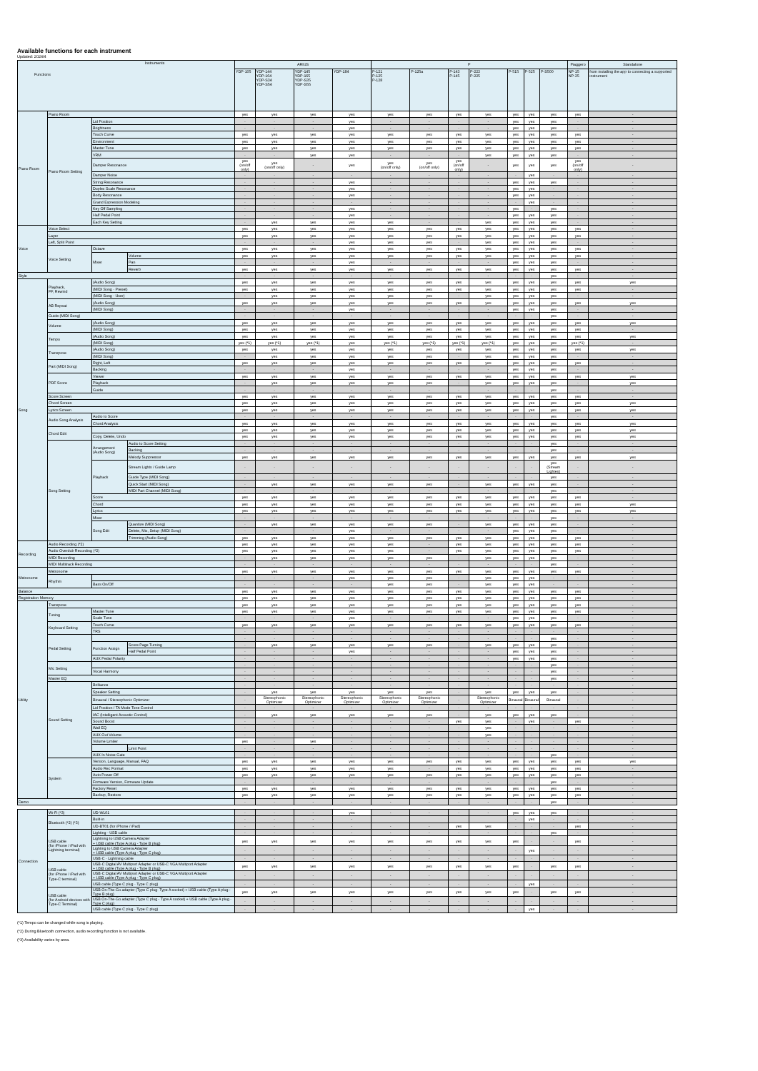Available functions for each instrument
Updated: 2024/4
| Instruments Functions | | | | ARIUS | | | | P | | | | | | | Piaggero | Standalone |
| --- | --- | --- | --- | --- | --- | --- | --- | --- | --- | --- | --- | --- | --- | --- | --- | --- |
| | | | | YDP-105 | YDP-144 YDP-164 YDP-S34 YDP-S54 | YDP-145 YDP-165 YDP-S35 YDP-S55 | YDP-184 | P-121 P-125 P-128 | P-125a | P-143 P-145 | P-223 P-225 | P-515 | P-525 | P-S500 | NP-15 NP-35 | from installing the app to connecting a supported instrument |
| Piano Room | Piano Room | | | yes | yes | yes | yes | yes | yes | yes | yes | yes | yes | yes | yes | - |
| | Piano Room Setting | Lid Position | | - | - | - | yes | - | - | - | - | yes | yes | yes | - | - |
| | | Brightness | | - | - | - | yes | - | - | - | - | yes | yes | yes | - | - |
| | | Touch Curve | | yes | yes | yes | yes | yes | yes | yes | yes | yes | yes | yes | yes | - |
| | | Environment | | yes | yes | yes | yes | yes | yes | yes | yes | yes | yes | yes | yes | - |
| | | Master Tune | | yes | yes | yes | yes | yes | yes | yes | yes | yes | yes | yes | yes | - |
| | | VRM | | - | - | yes | yes | - | - | - | yes | yes | yes | yes | - | - |
| | | Damper Resonance | | yes (on/off only) | yes (on/off only) | - | yes | yes (on/off only) | yes (on/off only) | yes (on/off only) | - | yes | yes | yes | yes (on/off only) | - |
| | | Damper Noise | | - | - | - | - | - | - | - | - | - | yes | - | - | - |
| | | String Resonance | | - | - | - | yes | - | - | - | - | yes | yes | yes | - | - |
| | | Duplex Scale Resonance | | - | - | - | yes | - | - | - | - | yes | yes | - | - | - |
| | | Body Resonance | | - | - | - | yes | - | - | - | - | yes | yes | - | - | - |
| | | Grand Expression Modeling | | - | - | - | - | - | - | - | - | - | yes | - | - | - |
| | | Key Off Sampling | | - | - | - | yes | - | - | - | - | yes | - | yes | - | - |
| | | Half Pedal Point | | - | - | - | yes | - | - | - | - | yes | yes | yes | - | - |
| | | Each Key Setting | | - | yes | yes | yes | yes | - | - | yes | yes | yes | yes | - | - |
| Voice | Voice Select | | | yes | yes | yes | yes | yes | yes | yes | yes | yes | yes | yes | yes | - |
| | Layer | | | yes | yes | yes | yes | yes | yes | yes | yes | yes | yes | yes | yes | - |
| | Left, Split Point | | | - | - | - | yes | yes | yes | - | yes | yes | yes | yes | - | - |
| | Voice Setting | Octave | | yes | yes | yes | yes | yes | yes | yes | yes | yes | yes | yes | yes | - |
| | | Mixer | Volume | yes | yes | yes | yes | yes | yes | yes | yes | yes | yes | yes | yes | - |
| | | | Pan | - | - | - | yes | - | - | - | - | yes | yes | yes | - | - |
| | | | Reverb | yes | yes | yes | yes | yes | yes | yes | yes | yes | yes | yes | yes | - |
| Style | | | | - | - | - | - | - | - | - | - | - | - | yes | - | - |
| Song | Playback, FF, Rewind | (Audio Song) | | yes | yes | yes | yes | yes | yes | yes | yes | yes | yes | yes | yes | yes |
| | | (MIDI Song - Preset) | | yes | yes | yes | yes | yes | yes | yes | yes | yes | yes | yes | yes | - |
| | | (MIDI Song - User) | | - | yes | yes | yes | yes | yes | - | yes | yes | yes | yes | - | - |
| | AB Repeat | (Audio Song) | | yes | yes | yes | yes | yes | yes | yes | yes | yes | yes | yes | yes | yes |
| | | (MIDI Song) | | - | - | - | yes | - | - | - | - | yes | yes | yes | - | - |
| | Guide (MIDI Song) | | | - | - | - | - | - | - | - | - | - | - | yes | - | - |
| | Volume | (Audio Song) | | yes | yes | yes | yes | yes | yes | yes | yes | yes | yes | yes | yes | yes |
| | | (MIDI Song) | | yes | yes | yes | yes | yes | yes | yes | yes | yes | yes | yes | yes | - |
| | Tempo | (Audio Song) | | yes | yes | yes | yes | yes | yes | yes | yes | yes | yes | yes | yes | yes |
| | | (MIDI Song) | | yes (*1) | yes (*1) | yes (*1) | yes | yes (*1) | yes (*1) | yes (*1) | yes (*1) | yes | yes | yes | yes (*1) | - |
| | Transpose | (Audio Song) | | yes | yes | yes | yes | yes | yes | yes | yes | yes | yes | yes | yes | yes |
| | | (MIDI Song) | | - | yes | yes | yes | yes | yes | - | yes | yes | yes | yes | - | - |
| | Part (MIDI Song) | Right, Left | | yes | yes | yes | yes | yes | yes | yes | yes | yes | yes | yes | yes | - |
| | | Backing | | - | - | - | yes | - | - | - | - | yes | yes | yes | - | - |
| | PDF Score | Viewer | | yes | yes | yes | yes | yes | yes | yes | yes | yes | yes | yes | yes | yes |
| | | Playback | | - | yes | yes | yes | yes | yes | - | yes | yes | yes | yes | - | yes |
| | | Guide | | - | - | - | - | - | - | - | - | - | - | yes | - | - |
| | Score Screen | | | yes | yes | yes | yes | yes | yes | yes | yes | yes | yes | yes | yes | - |
| | Chord Screen | | | yes | yes | yes | yes | yes | yes | yes | yes | yes | yes | yes | yes | yes |
| | Lyrics Screen | | | yes | yes | yes | yes | yes | yes | yes | yes | yes | yes | yes | yes | yes |
| | Audio Song Analysis | Audio to Score | | - | - | - | - | - | - | - | - | - | - | yes | - | - |
| | | Chord Analysis | | yes | yes | yes | yes | yes | yes | yes | yes | yes | yes | yes | yes | yes |
| | Chord Edit | | | yes | yes | yes | yes | yes | yes | yes | yes | yes | yes | yes | yes | yes |
| | | Copy, Delete, Undo | | yes | yes | yes | yes | yes | yes | yes | yes | yes | yes | yes | yes | yes |
| | Song Setting | Arrangement (Audio Song) | Audio to Score Setting | - | - | - | - | - | - | - | - | - | - | yes | - | - |
| | | | Backing | - | - | - | - | - | - | - | - | - | - | yes | - | - |
| | | | Melody Suppressor | yes | yes | yes | yes | yes | yes | yes | yes | yes | yes | yes | yes | yes |
| | | Playback | Stream Lights / Guide Lamp | - | - | - | - | - | - | - | - | - | - | yes (Stream Lightes) | - | - |
| | | | Guide Type (MIDI Song) | - | - | - | - | - | - | - | - | - | - | yes | - | - |
| | | | Quick Start (MIDI Song) | - | yes | yes | yes | yes | yes | - | yes | yes | yes | yes | - | - |
| | | | MIDI Part Channel (MIDI Song) | - | - | - | - | - | - | - | - | - | - | yes | - | - |
| | | Score | | yes | yes | yes | yes | yes | yes | yes | yes | yes | yes | yes | yes | - |
| | | Chord | | yes | yes | yes | yes | yes | yes | yes | yes | yes | yes | yes | yes | yes |
| | | Lyrics | | yes | yes | yes | yes | yes | yes | yes | yes | yes | yes | yes | yes | yes |
| | | Mixer | | - | - | - | - | - | - | - | - | - | - | yes | - | - |
| | | Song Edit | Quantize (MIDI Song) | - | yes | yes | yes | yes | yes | - | yes | yes | yes | yes | - | - |
| | | | Delete, Mix, Setup (MIDI Song) | - | - | - | yes | - | - | - | - | yes | yes | yes | - | - |
| | | | Trimming (Audio Song) | yes | yes | yes | yes | yes | yes | yes | yes | yes | yes | yes | yes | - |
| Recording | Audio Recording (*2) | | | yes | yes | yes | yes | yes | - | yes | yes | yes | yes | yes | yes | - |
| | Audio Overdub Recording (*2) | | | yes | yes | yes | yes | yes | - | yes | yes | yes | yes | yes | yes | - |
| | MIDI Recording | | | - | yes | yes | yes | yes | yes | - | yes | yes | yes | yes | - | - |
| | MIDI Multitrack Recording | | | - | - | - | - | - | - | - | - | - | - | yes | - | - |
| Metronome | Metronome | | | yes | yes | yes | yes | yes | yes | yes | yes | yes | yes | yes | yes | - |
| | Rhythm | | | - | - | - | yes | yes | yes | - | yes | yes | yes | - | - | - |
| | | Bass On/Off | | - | - | - | - | yes | yes | - | yes | yes | yes | - | - | - |
| Balance | | | | yes | yes | yes | yes | yes | yes | yes | yes | yes | yes | yes | yes | - |
| Registration Memory | | | | yes | yes | yes | yes | yes | yes | yes | yes | yes | yes | yes | yes | - |
| Utility | Transpose | | | yes | yes | yes | yes | yes | yes | yes | yes | yes | yes | yes | yes | - |
| | Tuning | Master Tune | | yes | yes | yes | yes | yes | yes | yes | yes | yes | yes | yes | yes | - |
| | | Scale Tune | | - | - | - | yes | - | - | - | - | yes | yes | yes | - | - |
| | Keyboard Setting | Touch Curve | | yes | yes | yes | yes | yes | yes | yes | yes | yes | yes | yes | yes | - |
| | | TRS | | - | - | - | - | - | - | - | - | - | - | - | - | - |
| | Pedal Setting | | | - | - | - | - | - | - | - | - | - | - | yes | - | - |
| | | Function Assign | Score Page Turning | - | yes | yes | yes | yes | yes | - | yes | yes | yes | yes | - | - |
| | | | Half Pedal Point | - | - | - | yes | - | - | - | - | yes | yes | yes | - | - |
| | | AUX Pedal Polarity | | - | - | - | - | - | - | - | - | yes | yes | yes | - | - |
| | Mic Setting | | | - | - | - | - | - | - | - | - | - | - | yes | - | - |
| | | Vocal Harmony | | - | - | - | - | - | - | - | - | - | - | yes | - | - |
| | Master EQ | | | - | - | - | - | - | - | - | - | - | - | yes | - | - |
| | Sound Setting | Brilliance | | - | - | - | - | - | - | - | - | - | - | - | - | - |
| | | Speaker Setting | | - | yes | yes | yes | yes | yes | - | yes | yes | yes | yes | - | - |
| | | Binaural / Stereophonic Optimizer | | - | Stereophonic Optimizer | Stereophonic Optimizer | Stereophonic Optimizer | Stereophonic Optimizer | Stereophonic Optimizer | - | Stereophonic Optimizer | Binaural | Binaural | Binaural | - | - |
| | | Lid Position / TA Mode Tone Control | | - | - | - | - | - | - | - | - | - | - | - | - | - |
| | | IAC (Intelligent Acoustic Control) | | - | yes | yes | yes | yes | yes | - | yes | yes | yes | yes | - | - |
| | | Sound Boost | | - | - | - | - | - | - | yes | yes | - | yes | - | yes | - |
| | | Wall EQ | | - | - | - | - | - | - | - | yes | - | - | - | - | - |
| | | AUX Out Volume | | - | - | - | - | - | - | - | yes | - | - | - | - | - |
| | | Volume Limiter | | yes | - | yes | - | - | - | - | - | - | - | - | - | - |
| | | | Limit Point | - | - | - | - | - | - | - | - | - | - | - | - | - |
| | | AUX In Noise Gate | | - | - | - | - | - | - | - | - | - | - | yes | - | - |
| | System | Version, Language, Manual, FAQ | | yes | yes | yes | yes | yes | yes | yes | yes | yes | yes | yes | yes | yes |
| | | Audio Rec Format | | yes | yes | yes | yes | yes | - | yes | yes | yes | yes | yes | yes | - |
| | | Auto Power Off | | yes | yes | yes | yes | yes | yes | yes | yes | yes | yes | yes | yes | - |
| | | Firmware Version, Firmware Update | | - | - | - | - | - | - | - | - | - | - | yes | - | - |
| | | Factory Reset | | yes | yes | yes | yes | yes | yes | yes | yes | yes | yes | yes | yes | - |
| | | Backup, Restore | | yes | yes | yes | yes | yes | yes | yes | yes | yes | yes | yes | yes | - |
| Demo | | | | - | - | - | - | - | - | - | - | - | - | yes | - | - |
| Connection | Wi-Fi (*3) | UD-WL01 | | - | - | - | yes | - | - | - | - | yes | yes | yes | - | - |
| | Bluetooth (*2) (*3) | Built-in | | - | - | - | - | | | | | - | yes | - | - | - |
| | | UD-BT01 (for iPhone / iPad) | | - | - | - | - | - | - | yes | yes | - | - | - | yes | - |
| | USB cable (for iPhone / iPad with Lightning terminal) | Lighting - USB cable | | - | - | - | - | - | - | - | - | - | - | yes | - | - |
| | | Lightning to USB Camera Adapter + USB cable (Type A plug - Type B plug) | | yes | yes | yes | yes | yes | yes | yes | yes | yes | - | - | yes | - |
| | | Lighting to USB Camera Adapter + USB cable (Type A plug - Type C plug) | | - | - | - | - | - | - | - | - | - | yes | - | - | - |
| | | USB-C - Lightning cable | | - | - | - | - | - | - | - | - | - | - | - | - | - |
| | USB cable (for iPhone / iPad with Type-C terminal) | USB-C Digital AV Multiport Adapter or USB-C VGA Multiport Adapter + USB cable (Type A plug - Type B plug) | | yes | yes | yes | yes | yes | yes | yes | yes | yes | - | yes | yes | - |
| | | USB-C Digital AV Multiport Adapter or USB-C VGA Multiport Adapter + USB cable (Type A plug - Type C plug) | | - | - | - | - | - | - | - | - | - | - | - | - | - |
| | | USB cable (Type C plug - Type C plug) | | - | - | - | - | - | - | - | - | - | yes | - | - | - |
| | USB cable (for Android devices with Type-C Terminal) | USB On-The-Go adapter (Type C plug- Type A socket) + USB cable (Type A plug - Type B plug) | | yes | yes | yes | yes | yes | yes | yes | yes | yes | - | yes | yes | - |
| | | USB On-The-Go adapter (Type C plug - Type A socket) + USB cable (Type A plug - Type C plug) | | - | - | - | - | - | - | - | - | - | - | - | - | - |
| | | USB cable (Type C plug - Type C plug) | | - | - | - | - | - | - | - | - | - | yes | - | - | - |
(*1) Tempo can be changed while song is playing.
(*2) During Bluetooth connection, audio recording function is not available.
(*3) Availability varies by area.